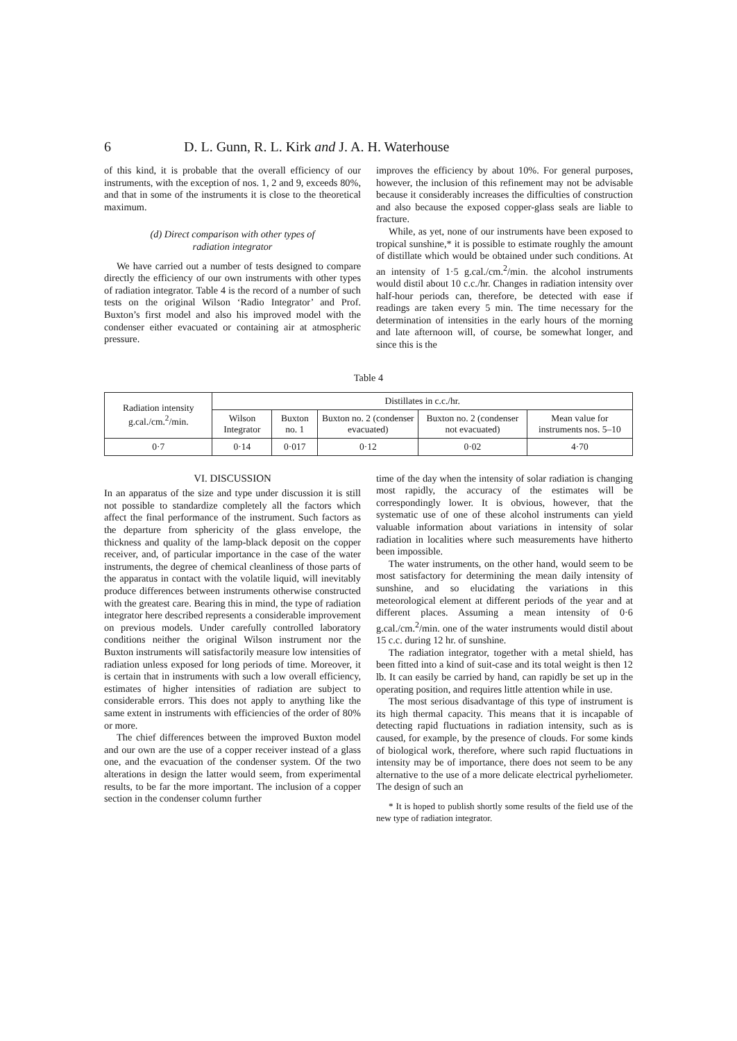6 D. L. Gunn, R. L. Kirk and J. A. H. Waterhouse
of this kind, it is probable that the overall efficiency of our instruments, with the exception of nos. 1, 2 and 9, exceeds 80%, and that in some of the instruments it is close to the theoretical maximum.
(d) Direct comparison with other types of
radiation integrator
We have carried out a number of tests designed to compare directly the efficiency of our own instruments with other types of radiation integrator. Table 4 is the record of a number of such tests on the original Wilson ‘Radio Integrator’ and Prof. Buxton’s first model and also his improved model with the condenser either evacuated or containing air at atmospheric pressure.
improves the efficiency by about 10%. For general purposes, however, the inclusion of this refinement may not be advisable because it considerably increases the difficulties of construction and also because the exposed copper-glass seals are liable to fracture.
While, as yet, none of our instruments have been exposed to tropical sunshine,* it is possible to estimate roughly the amount of distillate which would be obtained under such conditions. At an intensity of 1·5 g.cal./cm.<sup>2</sup>/min. the alcohol instruments would distil about 10 c.c./hr. Changes in radiation intensity over half-hour periods can, therefore, be detected with ease if readings are taken every 5 min. The time necessary for the determination of intensities in the early hours of the morning and late afternoon will, of course, be somewhat longer, and since this is the
Table 4
| Radiation intensity g.cal./cm.<sup>2</sup>/min. | Distillates in c.c./hr. | | | | |
| --- | --- | --- | --- | --- | --- |
| | Wilson Integrator | Buxton no. 1 | Buxton no. 2 (condenser evacuated) | Buxton no. 2 (condenser not evacuated) | Mean value for instruments nos. 5–10 |
| 0·7 | 0·14 | 0·017 | 0·12 | 0·02 | 4·70 |
VI. DISCUSSION
In an apparatus of the size and type under discussion it is still not possible to standardize completely all the factors which affect the final performance of the instrument. Such factors as the departure from sphericity of the glass envelope, the thickness and quality of the lamp-black deposit on the copper receiver, and, of particular importance in the case of the water instruments, the degree of chemical cleanliness of those parts of the apparatus in contact with the volatile liquid, will inevitably produce differences between instruments otherwise constructed with the greatest care. Bearing this in mind, the type of radiation integrator here described represents a considerable improvement on previous models. Under carefully controlled laboratory conditions neither the original Wilson instrument nor the Buxton instruments will satisfactorily measure low intensities of radiation unless exposed for long periods of time. Moreover, it is certain that in instruments with such a low overall efficiency, estimates of higher intensities of radiation are subject to considerable errors. This does not apply to anything like the same extent in instruments with efficiencies of the order of 80% or more.
The chief differences between the improved Buxton model and our own are the use of a copper receiver instead of a glass one, and the evacuation of the condenser system. Of the two alterations in design the latter would seem, from experimental results, to be far the more important. The inclusion of a copper section in the condenser column further
time of the day when the intensity of solar radiation is changing most rapidly, the accuracy of the estimates will be correspondingly lower. It is obvious, however, that the systematic use of one of these alcohol instruments can yield valuable information about variations in intensity of solar radiation in localities where such measurements have hitherto been impossible.
The water instruments, on the other hand, would seem to be most satisfactory for determining the mean daily intensity of sunshine, and so elucidating the variations in this meteorological element at different periods of the year and at different places. Assuming a mean intensity of 0·6 g.cal./cm.<sup>2</sup>/min. one of the water instruments would distil about 15 c.c. during 12 hr. of sunshine.
The radiation integrator, together with a metal shield, has been fitted into a kind of suit-case and its total weight is then 12 lb. It can easily be carried by hand, can rapidly be set up in the operating position, and requires little attention while in use.
The most serious disadvantage of this type of instrument is its high thermal capacity. This means that it is incapable of detecting rapid fluctuations in radiation intensity, such as is caused, for example, by the presence of clouds. For some kinds of biological work, therefore, where such rapid fluctuations in intensity may be of importance, there does not seem to be any alternative to the use of a more delicate electrical pyrheliometer. The design of such an
* It is hoped to publish shortly some results of the field use of the new type of radiation integrator.